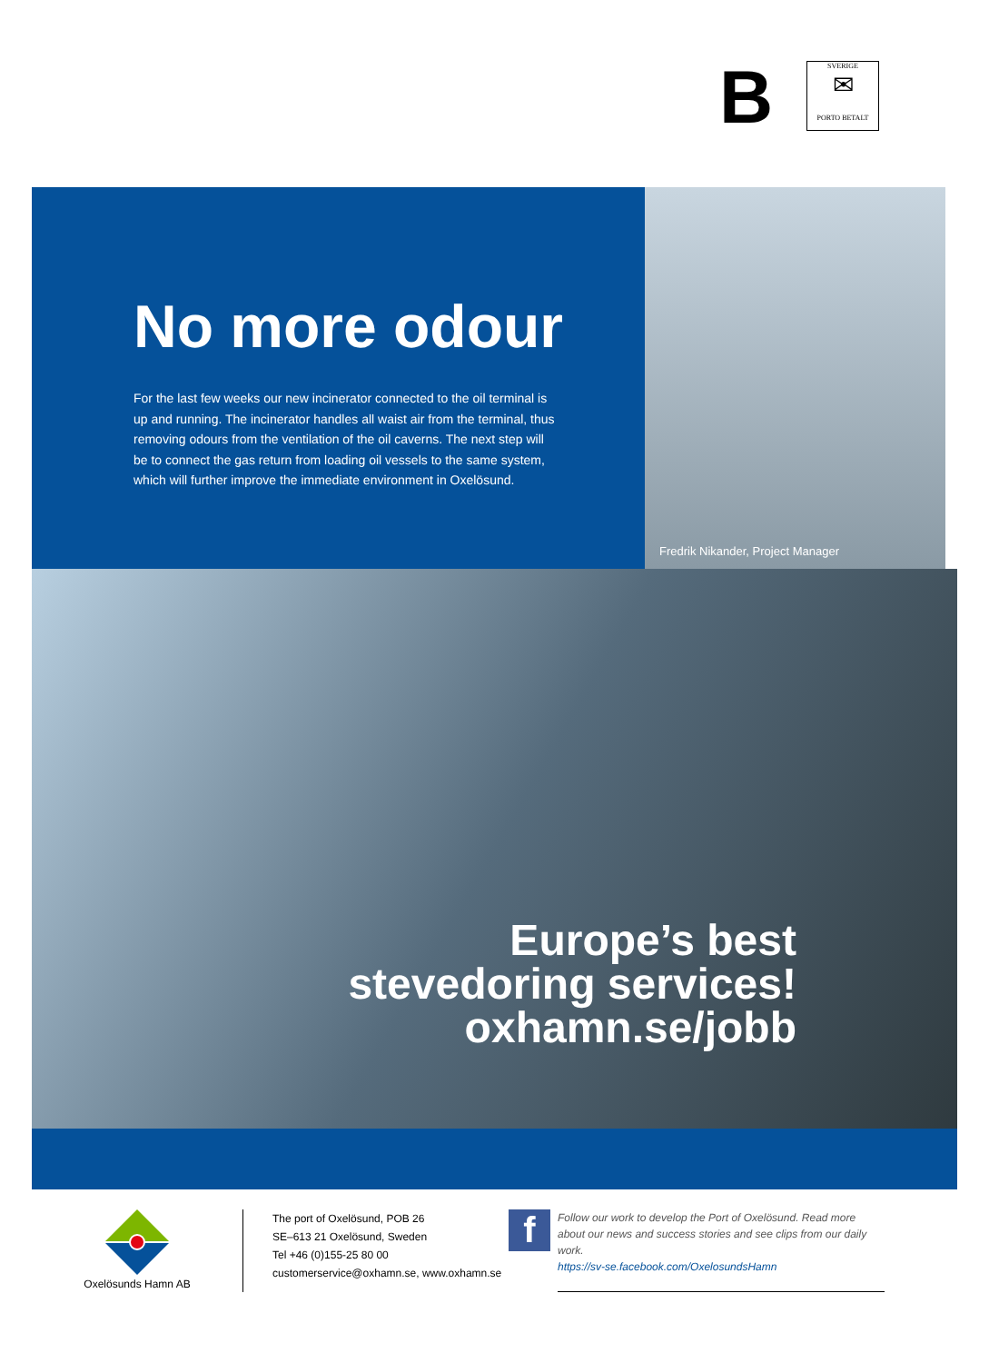B
SVERIGE
✉
PORTO BETALT
No more odour
For the last few weeks our new incinerator connected to the oil terminal is up and running. The incinerator handles all waist air from the terminal, thus removing odours from the ventilation of the oil caverns. The next step will be to connect the gas return from loading oil vessels to the same system, which will further improve the immediate environment in Oxelösund.
Fredrik Nikander, Project Manager
Europe’s best
stevedoring services!
oxhamn.se/jobb
Oxelösunds Hamn AB
The port of Oxelösund, POB 26
SE–613 21 Oxelösund, Sweden
Tel +46 (0)155-25 80 00
customerservice@oxhamn.se, www.oxhamn.se
f
Follow our work to develop the Port of Oxelösund. Read more about our news and success stories and see clips from our daily work.
https://sv-se.facebook.com/OxelosundsHamn